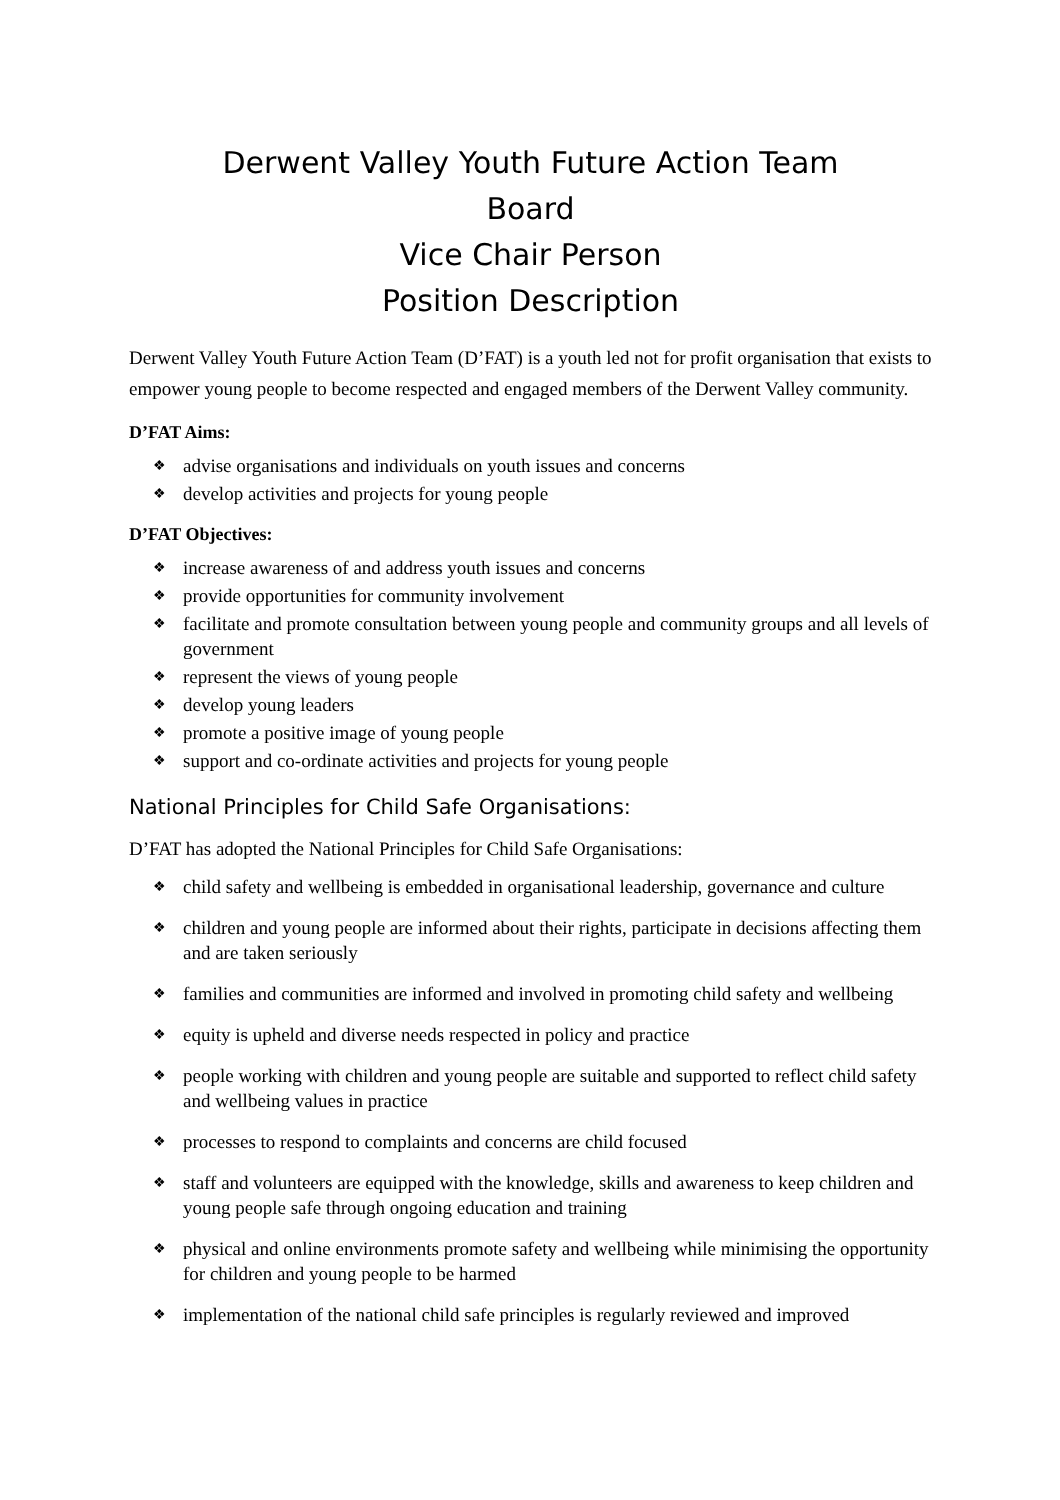Derwent Valley Youth Future Action Team
Board
Vice Chair Person
Position Description
Derwent Valley Youth Future Action Team (D’FAT) is a youth led not for profit organisation that exists to empower young people to become respected and engaged members of the Derwent Valley community.
D’FAT Aims:
❖ advise organisations and individuals on youth issues and concerns
❖ develop activities and projects for young people
D’FAT Objectives:
❖ increase awareness of and address youth issues and concerns
❖ provide opportunities for community involvement
❖ facilitate and promote consultation between young people and community groups and all levels of government
❖ represent the views of young people
❖ develop young leaders
❖ promote a positive image of young people
❖ support and co-ordinate activities and projects for young people
National Principles for Child Safe Organisations:
D’FAT has adopted the National Principles for Child Safe Organisations:
❖ child safety and wellbeing is embedded in organisational leadership, governance and culture
❖ children and young people are informed about their rights, participate in decisions affecting them and are taken seriously
❖ families and communities are informed and involved in promoting child safety and wellbeing
❖ equity is upheld and diverse needs respected in policy and practice
❖ people working with children and young people are suitable and supported to reflect child safety and wellbeing values in practice
❖ processes to respond to complaints and concerns are child focused
❖ staff and volunteers are equipped with the knowledge, skills and awareness to keep children and young people safe through ongoing education and training
❖ physical and online environments promote safety and wellbeing while minimising the opportunity for children and young people to be harmed
❖ implementation of the national child safe principles is regularly reviewed and improved